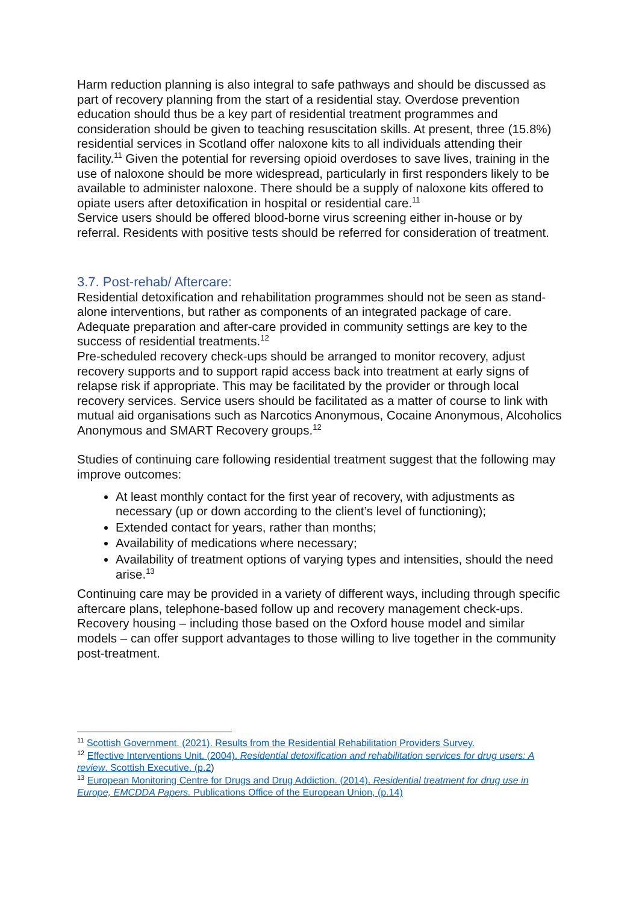Harm reduction planning is also integral to safe pathways and should be discussed as part of recovery planning from the start of a residential stay. Overdose prevention education should thus be a key part of residential treatment programmes and consideration should be given to teaching resuscitation skills. At present, three (15.8%) residential services in Scotland offer naloxone kits to all individuals attending their facility.<sup>11</sup> Given the potential for reversing opioid overdoses to save lives, training in the use of naloxone should be more widespread, particularly in first responders likely to be available to administer naloxone. There should be a supply of naloxone kits offered to opiate users after detoxification in hospital or residential care.<sup>11</sup>
Service users should be offered blood-borne virus screening either in-house or by referral. Residents with positive tests should be referred for consideration of treatment.
3.7. Post-rehab/ Aftercare:
Residential detoxification and rehabilitation programmes should not be seen as stand-alone interventions, but rather as components of an integrated package of care. Adequate preparation and after-care provided in community settings are key to the success of residential treatments.<sup>12</sup>
Pre-scheduled recovery check-ups should be arranged to monitor recovery, adjust recovery supports and to support rapid access back into treatment at early signs of relapse risk if appropriate. This may be facilitated by the provider or through local recovery services. Service users should be facilitated as a matter of course to link with mutual aid organisations such as Narcotics Anonymous, Cocaine Anonymous, Alcoholics Anonymous and SMART Recovery groups.<sup>12</sup>
Studies of continuing care following residential treatment suggest that the following may improve outcomes:
At least monthly contact for the first year of recovery, with adjustments as necessary (up or down according to the client’s level of functioning);
Extended contact for years, rather than months;
Availability of medications where necessary;
Availability of treatment options of varying types and intensities, should the need arise.<sup>13</sup>
Continuing care may be provided in a variety of different ways, including through specific aftercare plans, telephone-based follow up and recovery management check-ups. Recovery housing – including those based on the Oxford house model and similar models – can offer support advantages to those willing to live together in the community post-treatment.
<sup>11</sup> Scottish Government. (2021). Results from the Residential Rehabilitation Providers Survey.
<sup>12</sup> Effective Interventions Unit. (2004). Residential detoxification and rehabilitation services for drug users: A review. Scottish Executive. (p.2)
<sup>13</sup> European Monitoring Centre for Drugs and Drug Addiction. (2014). Residential treatment for drug use in Europe, EMCDDA Papers. Publications Office of the European Union, (p.14)